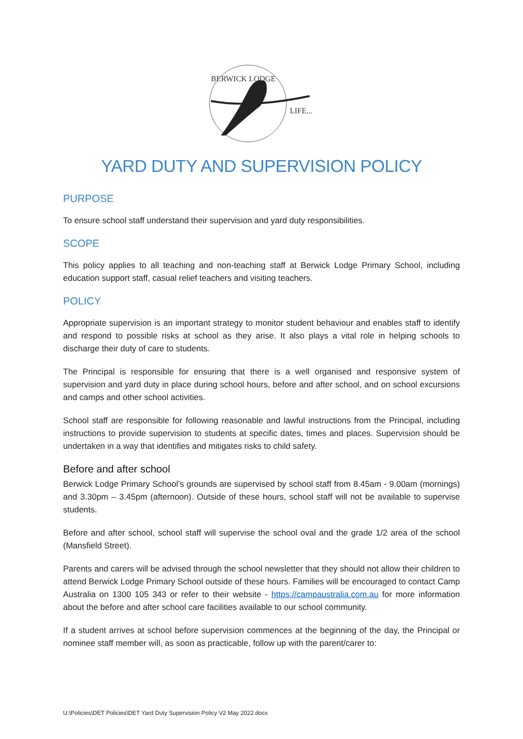BERWICK LODGE
LIFE...
YARD DUTY AND SUPERVISION POLICY
PURPOSE
To ensure school staff understand their supervision and yard duty responsibilities.
SCOPE
This policy applies to all teaching and non-teaching staff at Berwick Lodge Primary School, including education support staff, casual relief teachers and visiting teachers.
POLICY
Appropriate supervision is an important strategy to monitor student behaviour and enables staff to identify and respond to possible risks at school as they arise. It also plays a vital role in helping schools to discharge their duty of care to students.
The Principal is responsible for ensuring that there is a well organised and responsive system of supervision and yard duty in place during school hours, before and after school, and on school excursions and camps and other school activities.
School staff are responsible for following reasonable and lawful instructions from the Principal, including instructions to provide supervision to students at specific dates, times and places. Supervision should be undertaken in a way that identifies and mitigates risks to child safety.
Before and after school
Berwick Lodge Primary School’s grounds are supervised by school staff from 8.45am - 9.00am (mornings) and 3.30pm – 3.45pm (afternoon). Outside of these hours, school staff will not be available to supervise students.
Before and after school, school staff will supervise the school oval and the grade 1/2 area of the school (Mansfield Street).
Parents and carers will be advised through the school newsletter that they should not allow their children to attend Berwick Lodge Primary School outside of these hours. Families will be encouraged to contact Camp Australia on 1300 105 343 or refer to their website - https://campaustralia.com.au for more information about the before and after school care facilities available to our school community.
If a student arrives at school before supervision commences at the beginning of the day, the Principal or nominee staff member will, as soon as practicable, follow up with the parent/carer to:
U:\Policies\DET Policies\DET Yard Duty Supervision Policy V2 May 2022.docx